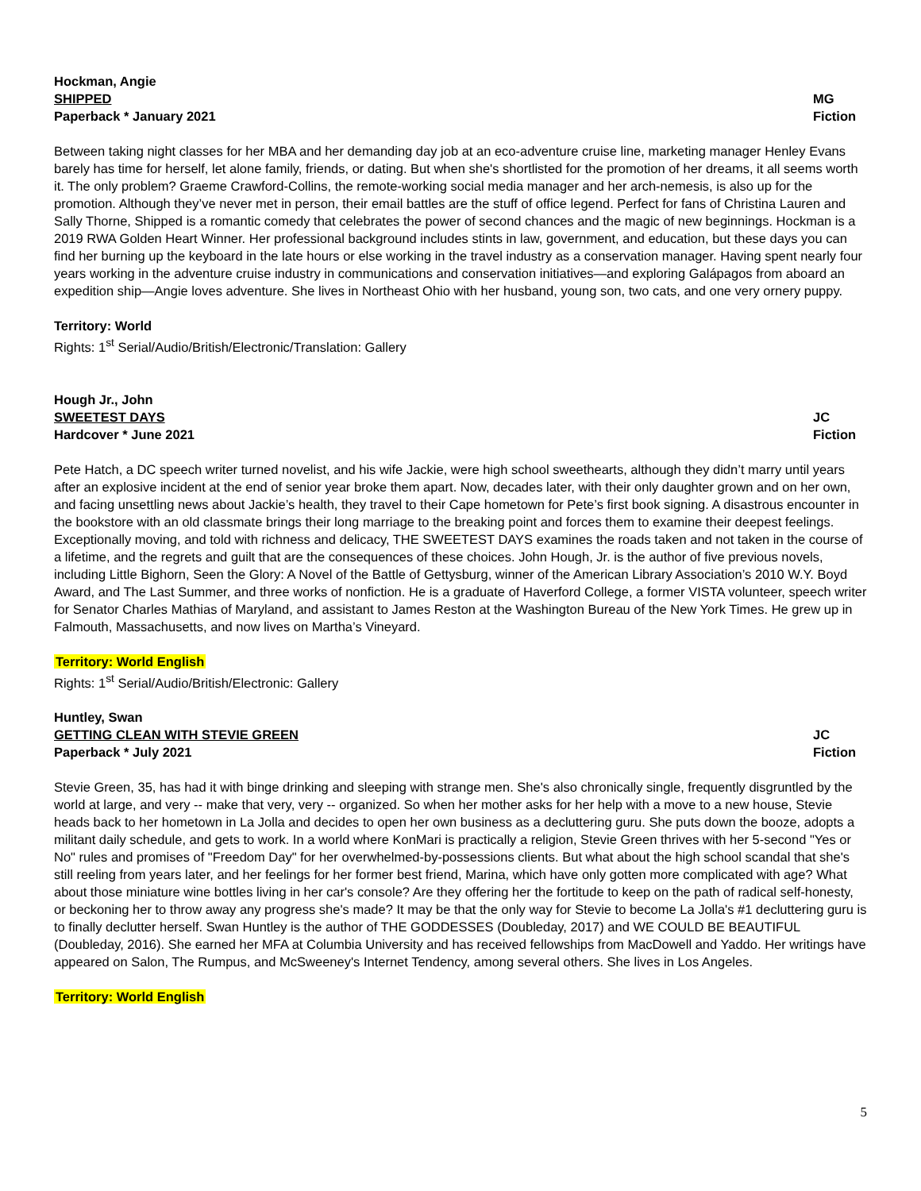Hockman, Angie
SHIPPED MG
Paperback * January 2021 Fiction
Between taking night classes for her MBA and her demanding day job at an eco-adventure cruise line, marketing manager Henley Evans barely has time for herself, let alone family, friends, or dating. But when she's shortlisted for the promotion of her dreams, it all seems worth it. The only problem? Graeme Crawford-Collins, the remote-working social media manager and her arch-nemesis, is also up for the promotion. Although they’ve never met in person, their email battles are the stuff of office legend. Perfect for fans of Christina Lauren and Sally Thorne, Shipped is a romantic comedy that celebrates the power of second chances and the magic of new beginnings. Hockman is a 2019 RWA Golden Heart Winner. Her professional background includes stints in law, government, and education, but these days you can find her burning up the keyboard in the late hours or else working in the travel industry as a conservation manager. Having spent nearly four years working in the adventure cruise industry in communications and conservation initiatives—and exploring Galápagos from aboard an expedition ship—Angie loves adventure. She lives in Northeast Ohio with her husband, young son, two cats, and one very ornery puppy.
Territory: World
Rights: 1<sup>st</sup> Serial/Audio/British/Electronic/Translation: Gallery
Hough Jr., John
SWEETEST DAYS JC
Hardcover * June 2021 Fiction
Pete Hatch, a DC speech writer turned novelist, and his wife Jackie, were high school sweethearts, although they didn’t marry until years after an explosive incident at the end of senior year broke them apart. Now, decades later, with their only daughter grown and on her own, and facing unsettling news about Jackie’s health, they travel to their Cape hometown for Pete’s first book signing. A disastrous encounter in the bookstore with an old classmate brings their long marriage to the breaking point and forces them to examine their deepest feelings. Exceptionally moving, and told with richness and delicacy, THE SWEETEST DAYS examines the roads taken and not taken in the course of a lifetime, and the regrets and guilt that are the consequences of these choices. John Hough, Jr. is the author of five previous novels, including Little Bighorn, Seen the Glory: A Novel of the Battle of Gettysburg, winner of the American Library Association’s 2010 W.Y. Boyd Award, and The Last Summer, and three works of nonfiction. He is a graduate of Haverford College, a former VISTA volunteer, speech writer for Senator Charles Mathias of Maryland, and assistant to James Reston at the Washington Bureau of the New York Times. He grew up in Falmouth, Massachusetts, and now lives on Martha’s Vineyard.
Territory: World English
Rights: 1<sup>st</sup> Serial/Audio/British/Electronic: Gallery
Huntley, Swan
GETTING CLEAN WITH STEVIE GREEN JC
Paperback * July 2021 Fiction
Stevie Green, 35, has had it with binge drinking and sleeping with strange men. She's also chronically single, frequently disgruntled by the world at large, and very -- make that very, very -- organized. So when her mother asks for her help with a move to a new house, Stevie heads back to her hometown in La Jolla and decides to open her own business as a decluttering guru. She puts down the booze, adopts a militant daily schedule, and gets to work. In a world where KonMari is practically a religion, Stevie Green thrives with her 5-second "Yes or No" rules and promises of "Freedom Day" for her overwhelmed-by-possessions clients. But what about the high school scandal that she's still reeling from years later, and her feelings for her former best friend, Marina, which have only gotten more complicated with age? What about those miniature wine bottles living in her car's console? Are they offering her the fortitude to keep on the path of radical self-honesty, or beckoning her to throw away any progress she's made? It may be that the only way for Stevie to become La Jolla's #1 decluttering guru is to finally declutter herself. Swan Huntley is the author of THE GODDESSES (Doubleday, 2017) and WE COULD BE BEAUTIFUL (Doubleday, 2016). She earned her MFA at Columbia University and has received fellowships from MacDowell and Yaddo. Her writings have appeared on Salon, The Rumpus, and McSweeney's Internet Tendency, among several others. She lives in Los Angeles.
Territory: World English
5